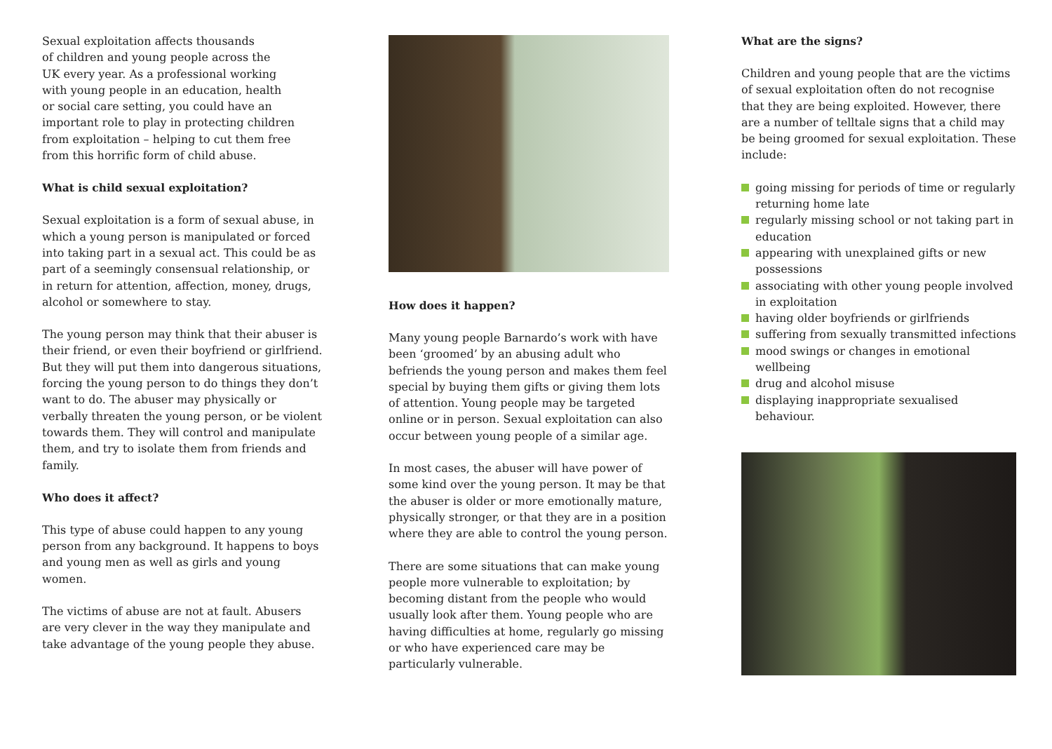Sexual exploitation affects thousands
of children and young people across the
UK every year. As a professional working
with young people in an education, health
or social care setting, you could have an
important role to play in protecting children
from exploitation – helping to cut them free
from this horrific form of child abuse.
What is child sexual exploitation?
Sexual exploitation is a form of sexual abuse, in which a young person is manipulated or forced into taking part in a sexual act. This could be as part of a seemingly consensual relationship, or in return for attention, affection, money, drugs, alcohol or somewhere to stay.
The young person may think that their abuser is their friend, or even their boyfriend or girlfriend. But they will put them into dangerous situations, forcing the young person to do things they don’t want to do. The abuser may physically or verbally threaten the young person, or be violent towards them. They will control and manipulate them, and try to isolate them from friends and family.
Who does it affect?
This type of abuse could happen to any young person from any background. It happens to boys and young men as well as girls and young women.
The victims of abuse are not at fault. Abusers are very clever in the way they manipulate and take advantage of the young people they abuse.
How does it happen?
Many young people Barnardo’s work with have been ‘groomed’ by an abusing adult who befriends the young person and makes them feel special by buying them gifts or giving them lots of attention. Young people may be targeted online or in person. Sexual exploitation can also occur between young people of a similar age.
In most cases, the abuser will have power of some kind over the young person. It may be that the abuser is older or more emotionally mature, physically stronger, or that they are in a position where they are able to control the young person.
There are some situations that can make young people more vulnerable to exploitation; by becoming distant from the people who would usually look after them. Young people who are having difficulties at home, regularly go missing or who have experienced care may be particularly vulnerable.
What are the signs?
Children and young people that are the victims of sexual exploitation often do not recognise that they are being exploited. However, there are a number of telltale signs that a child may be being groomed for sexual exploitation. These include:
going missing for periods of time or regularly returning home late
regularly missing school or not taking part in education
appearing with unexplained gifts or new possessions
associating with other young people involved in exploitation
having older boyfriends or girlfriends
suffering from sexually transmitted infections
mood swings or changes in emotional wellbeing
drug and alcohol misuse
displaying inappropriate sexualised behaviour.